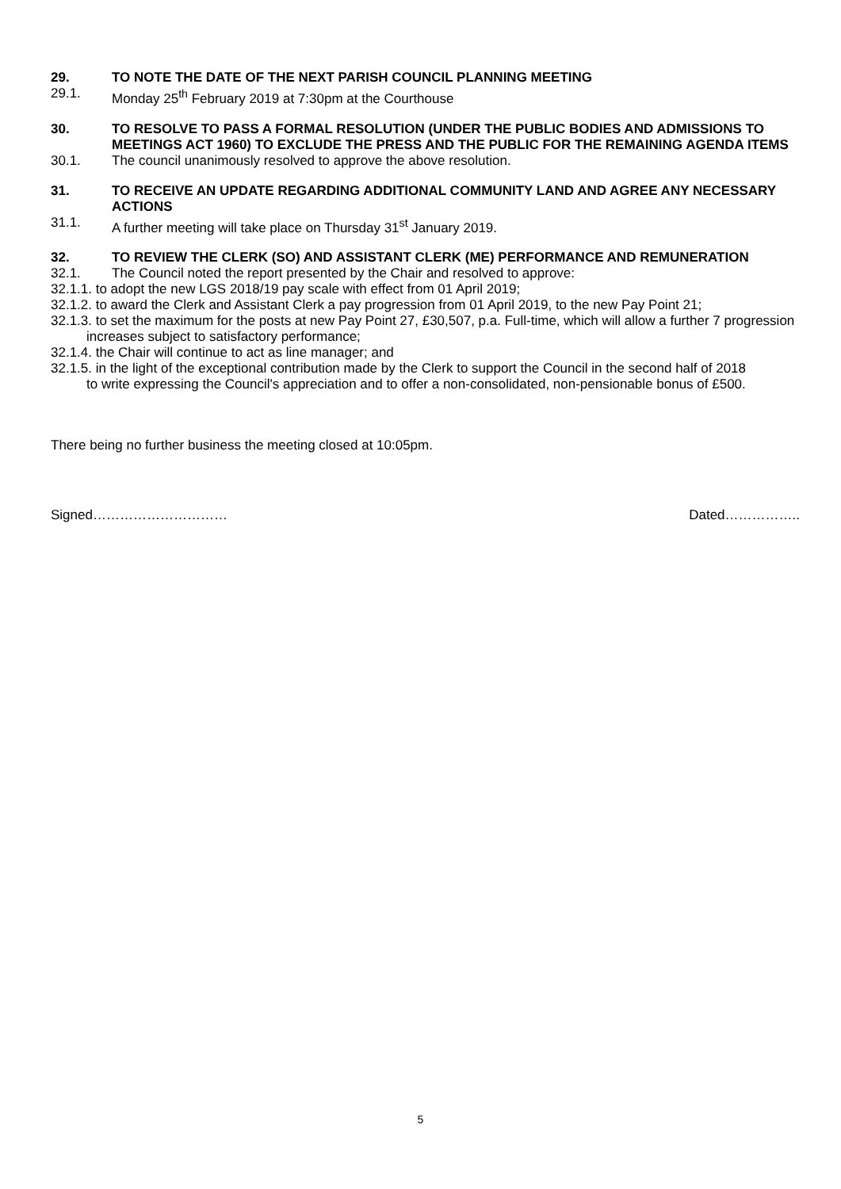29. TO NOTE THE DATE OF THE NEXT PARISH COUNCIL PLANNING MEETING
29.1. Monday 25<sup>th</sup> February 2019 at 7:30pm at the Courthouse
30. TO RESOLVE TO PASS A FORMAL RESOLUTION (UNDER THE PUBLIC BODIES AND ADMISSIONS TO MEETINGS ACT 1960) TO EXCLUDE THE PRESS AND THE PUBLIC FOR THE REMAINING AGENDA ITEMS
30.1. The council unanimously resolved to approve the above resolution.
31. TO RECEIVE AN UPDATE REGARDING ADDITIONAL COMMUNITY LAND AND AGREE ANY NECESSARY ACTIONS
31.1. A further meeting will take place on Thursday 31<sup>st</sup> January 2019.
32. TO REVIEW THE CLERK (SO) AND ASSISTANT CLERK (ME) PERFORMANCE AND REMUNERATION
32.1. The Council noted the report presented by the Chair and resolved to approve:
32.1.1. to adopt the new LGS 2018/19 pay scale with effect from 01 April 2019;
32.1.2. to award the Clerk and Assistant Clerk a pay progression from 01 April 2019, to the new Pay Point 21;
32.1.3. to set the maximum for the posts at new Pay Point 27, £30,507, p.a. Full-time, which will allow a further 7 progression increases subject to satisfactory performance;
32.1.4. the Chair will continue to act as line manager; and
32.1.5. in the light of the exceptional contribution made by the Clerk to support the Council in the second half of 2018 to write expressing the Council's appreciation and to offer a non-consolidated, non-pensionable bonus of £500.
There being no further business the meeting closed at 10:05pm.
Signed………………………… Dated……………..
5